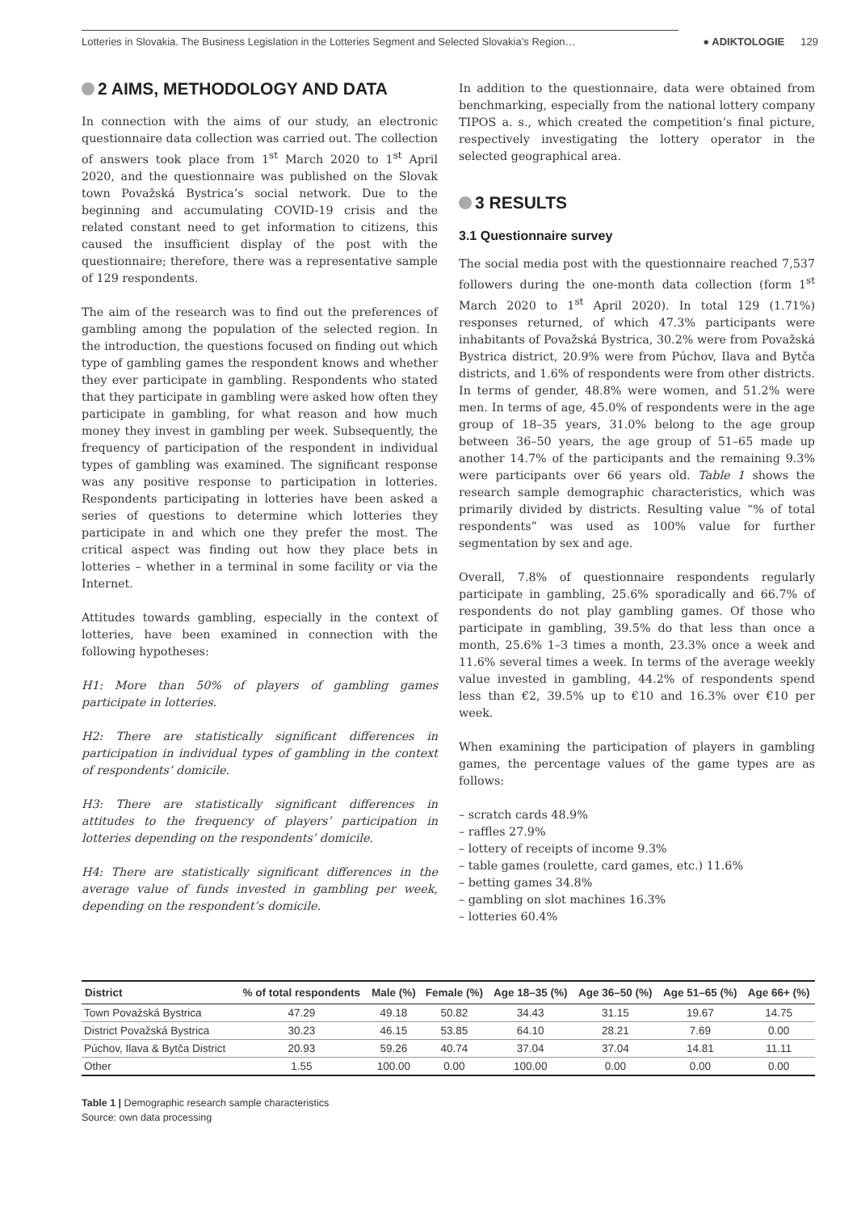Lotteries in Slovakia. The Business Legislation in the Lotteries Segment and Selected Slovakia’s Region… ● ADIKTOLOGIE 129
2 AIMS, METHODOLOGY AND DATA
In connection with the aims of our study, an electronic questionnaire data collection was carried out. The collection of answers took place from 1<sup>st</sup> March 2020 to 1<sup>st</sup> April 2020, and the questionnaire was published on the Slovak town Považská Bystrica’s social network. Due to the beginning and accumulating COVID-19 crisis and the related constant need to get information to citizens, this caused the insufficient display of the post with the questionnaire; therefore, there was a representative sample of 129 respondents.
The aim of the research was to find out the preferences of gambling among the population of the selected region. In the introduction, the questions focused on finding out which type of gambling games the respondent knows and whether they ever participate in gambling. Respondents who stated that they participate in gambling were asked how often they participate in gambling, for what reason and how much money they invest in gambling per week. Subsequently, the frequency of participation of the respondent in individual types of gambling was examined. The significant response was any positive response to participation in lotteries. Respondents participating in lotteries have been asked a series of questions to determine which lotteries they participate in and which one they prefer the most. The critical aspect was finding out how they place bets in lotteries – whether in a terminal in some facility or via the Internet.
Attitudes towards gambling, especially in the context of lotteries, have been examined in connection with the following hypotheses:
H1: More than 50% of players of gambling games participate in lotteries.
H2: There are statistically significant differences in participation in individual types of gambling in the context of respondents’ domicile.
H3: There are statistically significant differences in attitudes to the frequency of players’ participation in lotteries depending on the respondents’ domicile.
H4: There are statistically significant differences in the average value of funds invested in gambling per week, depending on the respondent’s domicile.
In addition to the questionnaire, data were obtained from benchmarking, especially from the national lottery company TIPOS a. s., which created the competition’s final picture, respectively investigating the lottery operator in the selected geographical area.
3 RESULTS
3.1 Questionnaire survey
The social media post with the questionnaire reached 7,537 followers during the one-month data collection (form 1<sup>st</sup> March 2020 to 1<sup>st</sup> April 2020). In total 129 (1.71%) responses returned, of which 47.3% participants were inhabitants of Považská Bystrica, 30.2% were from Považská Bystrica district, 20.9% were from Púchov, Ilava and Bytča districts, and 1.6% of respondents were from other districts. In terms of gender, 48.8% were women, and 51.2% were men. In terms of age, 45.0% of respondents were in the age group of 18–35 years, 31.0% belong to the age group between 36–50 years, the age group of 51–65 made up another 14.7% of the participants and the remaining 9.3% were participants over 66 years old. Table 1 shows the research sample demographic characteristics, which was primarily divided by districts. Resulting value “% of total respondents” was used as 100% value for further segmentation by sex and age.
Overall, 7.8% of questionnaire respondents regularly participate in gambling, 25.6% sporadically and 66.7% of respondents do not play gambling games. Of those who participate in gambling, 39.5% do that less than once a month, 25.6% 1–3 times a month, 23.3% once a week and 11.6% several times a week. In terms of the average weekly value invested in gambling, 44.2% of respondents spend less than €2, 39.5% up to €10 and 16.3% over €10 per week.
When examining the participation of players in gambling games, the percentage values of the game types are as follows:
– scratch cards 48.9%
– raffles 27.9%
– lottery of receipts of income 9.3%
– table games (roulette, card games, etc.) 11.6%
– betting games 34.8%
– gambling on slot machines 16.3%
– lotteries 60.4%
| District | % of total respondents | Male (%) | Female (%) | Age 18–35 (%) | Age 36–50 (%) | Age 51–65 (%) | Age 66+ (%) |
| --- | --- | --- | --- | --- | --- | --- | --- |
| Town Považská Bystrica | 47.29 | 49.18 | 50.82 | 34.43 | 31.15 | 19.67 | 14.75 |
| District Považská Bystrica | 30.23 | 46.15 | 53.85 | 64.10 | 28.21 | 7.69 | 0.00 |
| Púchov, Ilava & Bytča District | 20.93 | 59.26 | 40.74 | 37.04 | 37.04 | 14.81 | 11.11 |
| Other | 1.55 | 100.00 | 0.00 | 100.00 | 0.00 | 0.00 | 0.00 |
Table 1 | Demographic research sample characteristics
Source: own data processing